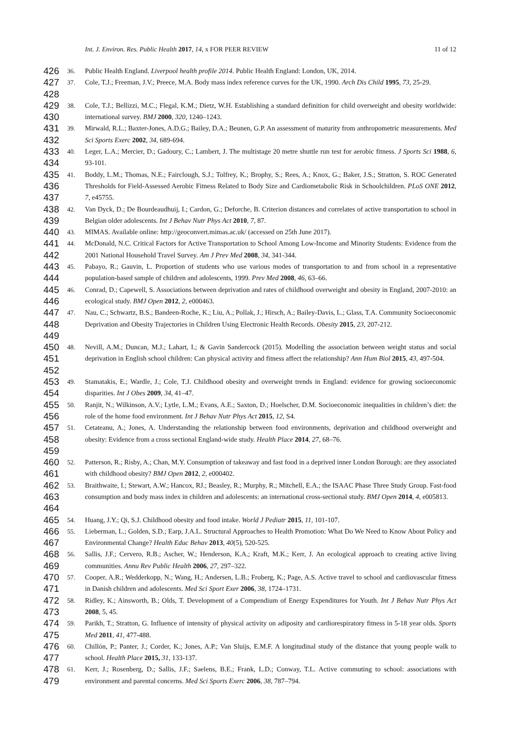Int. J. Environ. Res. Public Health 2017, 14, x FOR PEER REVIEW 11 of 12
426
36. Public Health England. Liverpool health profile 2014. Public Health England: London, UK, 2014.
427
428
37. Cole, T.J.; Freeman, J.V.; Preece, M.A. Body mass index reference curves for the UK, 1990. Arch Dis Child 1995, 73, 25-29.
429
430
38. Cole, T.J.; Bellizzi, M.C.; Flegal, K.M.; Dietz, W.H. Establishing a standard definition for child overweight and obesity worldwide: international survey. BMJ 2000, 320, 1240–1243.
431
432
39. Mirwald, R.L.; Baxter-Jones, A.D.G.; Bailey, D.A.; Beunen, G.P. An assessment of maturity from anthropometric measurements. Med Sci Sports Exerc 2002, 34, 689-694.
433
434
40. Leger, L.A.; Mercier, D.; Gadoury, C.; Lambert, J. The multistage 20 metre shuttle run test for aerobic fitness. J Sports Sci 1988, 6, 93-101.
435
436
437
41. Boddy, L.M.; Thomas, N.E.; Fairclough, S.J.; Tolfrey, K.; Brophy, S.; Rees, A.; Knox, G.; Baker, J.S.; Stratton, S. ROC Generated Thresholds for Field-Assessed Aerobic Fitness Related to Body Size and Cardiometabolic Risk in Schoolchildren. PLoS ONE 2012, 7, e45755.
438
439
42. Van Dyck, D.; De Bourdeaudhuij, I.; Cardon, G.; Deforche, B. Criterion distances and correlates of active transportation to school in Belgian older adolescents. Int J Behav Nutr Phys Act 2010, 7, 87.
440
43. MIMAS. Available online: http://geoconvert.mimas.ac.uk/ (accessed on 25th June 2017).
441
442
44. McDonald, N.C. Critical Factors for Active Transportation to School Among Low-Income and Minority Students: Evidence from the 2001 National Household Travel Survey. Am J Prev Med 2008, 34, 341-344.
443
444
45. Pabayo, R.; Gauvin, L. Proportion of students who use various modes of transportation to and from school in a representative population-based sample of children and adolescents, 1999. Prev Med 2008, 46, 63–66.
445
446
46. Conrad, D.; Capewell, S. Associations between deprivation and rates of childhood overweight and obesity in England, 2007-2010: an ecological study. BMJ Open 2012, 2, e000463.
447
448
449
47. Nau, C.; Schwartz, B.S.; Bandeen-Roche, K.; Liu, A.; Pollak, J.; Hirsch, A.; Bailey-Davis, L.; Glass, T.A. Community Socioeconomic Deprivation and Obesity Trajectories in Children Using Electronic Health Records. Obesity 2015, 23, 207-212.
450
451
452
48. Nevill, A.M.; Duncan, M.J.; Lahart, I.; & Gavin Sandercock (2015). Modelling the association between weight status and social deprivation in English school children: Can physical activity and fitness affect the relationship? Ann Hum Biol 2015, 43, 497-504.
453
454
49. Stamatakis, E.; Wardle, J.; Cole, T.J. Childhood obesity and overweight trends in England: evidence for growing socioeconomic disparities. Int J Obes 2009, 34, 41–47.
455
456
50. Ranjit, N.; Wilkinson, A.V.; Lytle, L.M.; Evans, A.E.; Saxton, D.; Hoelscher, D.M. Socioeconomic inequalities in children’s diet: the role of the home food environment. Int J Behav Nutr Phys Act 2015, 12, S4.
457
458
459
51. Cetateanu, A.; Jones, A. Understanding the relationship between food environments, deprivation and childhood overweight and obesity: Evidence from a cross sectional England-wide study. Health Place 2014, 27, 68–76.
460
461
52. Patterson, R.; Risby, A.; Chan, M.Y. Consumption of takeaway and fast food in a deprived inner London Borough: are they associated with childhood obesity? BMJ Open 2012, 2, e000402.
462
463
464
53. Braithwaite, I.; Stewart, A.W.; Hancox, RJ.; Beasley, R.; Murphy, R.; Mitchell, E.A.; the ISAAC Phase Three Study Group. Fast-food consumption and body mass index in children and adolescents: an international cross-sectional study. BMJ Open 2014, 4, e005813.
465
54. Huang, J.Y.; Qi, S.J. Childhood obesity and food intake. World J Pediatr 2015, 11, 101-107.
466
467
55. Lieberman, L.; Golden, S.D.; Earp, J.A.L. Structural Approaches to Health Promotion: What Do We Need to Know About Policy and Environmental Change? Health Educ Behav 2013, 40(5), 520-525.
468
469
56. Sallis, J.F.; Cervero, R.B.; Ascher, W.; Henderson, K.A.; Kraft, M.K.; Kerr, J. An ecological approach to creating active living communities. Annu Rev Public Health 2006, 27, 297–322.
470
471
57. Cooper, A.R.; Wedderkopp, N.; Wang, H.; Andersen, L.B.; Froberg, K.; Page, A.S. Active travel to school and cardiovascular fitness in Danish children and adolescents. Med Sci Sport Exer 2006, 38, 1724–1731.
472
473
58. Ridley, K.; Ainsworth, B.; Olds, T. Development of a Compendium of Energy Expenditures for Youth. Int J Behav Nutr Phys Act 2008, 5, 45.
474
475
59. Parikh, T.; Stratton, G. Influence of intensity of physical activity on adiposity and cardiorespiratory fitness in 5-18 year olds. Sports Med 2011, 41, 477-488.
476
477
60. Chillón, P.; Panter, J.; Corder, K.; Jones, A.P.; Van Sluijs, E.M.F. A longitudinal study of the distance that young people walk to school. Health Place 2015, 31, 133-137.
478
479
61. Kerr, J.; Rosenberg, D.; Sallis, J.F.; Saelens, B.E.; Frank, L.D.; Conway, T.L. Active commuting to school: associations with environment and parental concerns. Med Sci Sports Exerc 2006, 38, 787–794.